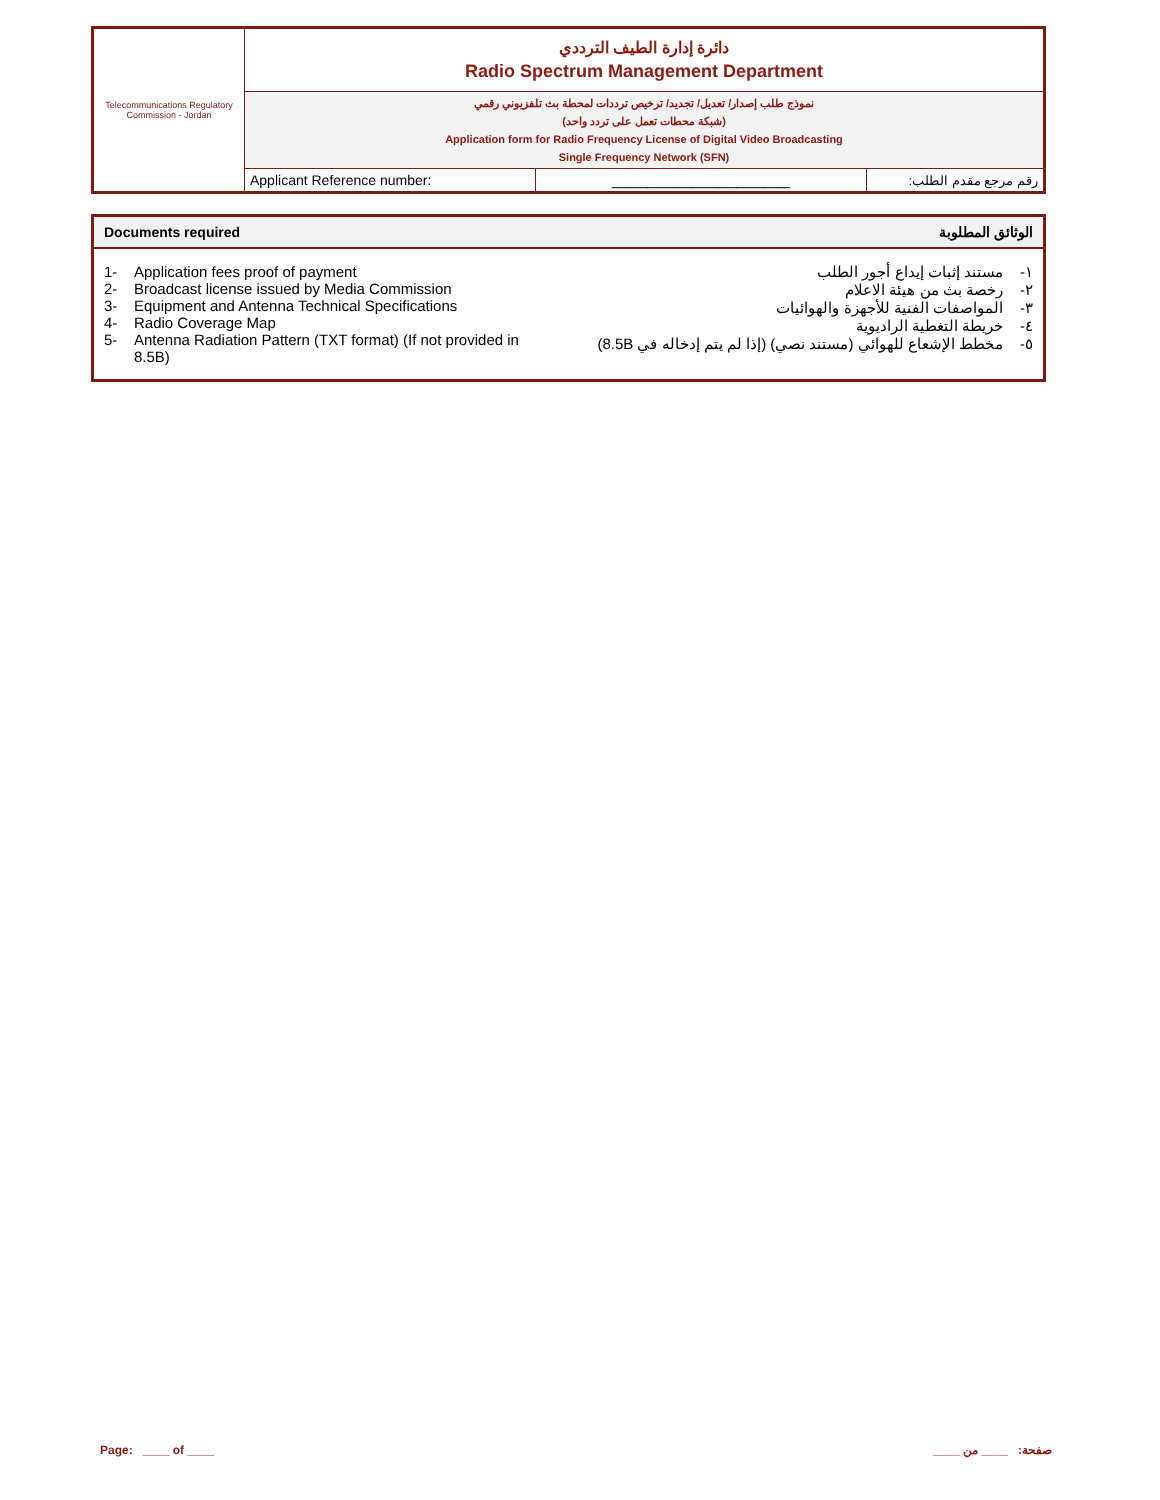| Telecommunications Regulatory Commission - Jordan | دائرة إدارة الطيف الترددي Radio Spectrum Management Department | | |
| | نموذج طلب إصدار/ تعديل/ تجديد/ ترخيص ترددات لمحطة بث تلفزيوني رقمي (شبكة محطات تعمل على تردد واحد) Application form for Radio Frequency License of Digital Video Broadcasting Single Frequency Network (SFN) | | |
| | Applicant Reference number: | ____________________ | رقم مرجع مقدم الطلب: |
| Documents required | الوثائق المطلوبة |
| --- | --- |
| 1- Application fees proof of payment 2- Broadcast license issued by Media Commission 3- Equipment and Antenna Technical Specifications 4- Radio Coverage Map 5- Antenna Radiation Pattern (TXT format) (If not provided in 8.5B) | ١- مستند إثبات إيداع أجور الطلب ٢- رخصة بث من هيئة الاعلام ٣- المواصفات الفنية للأجهزة والهوائيات ٤- خريطة التغطية الراديوية ٥- مخطط الإشعاع للهوائي (مستند نصي) (إذا لم يتم إدخاله في 8.5B) |
Page: ____ of ____ صفحة: ____ من ____